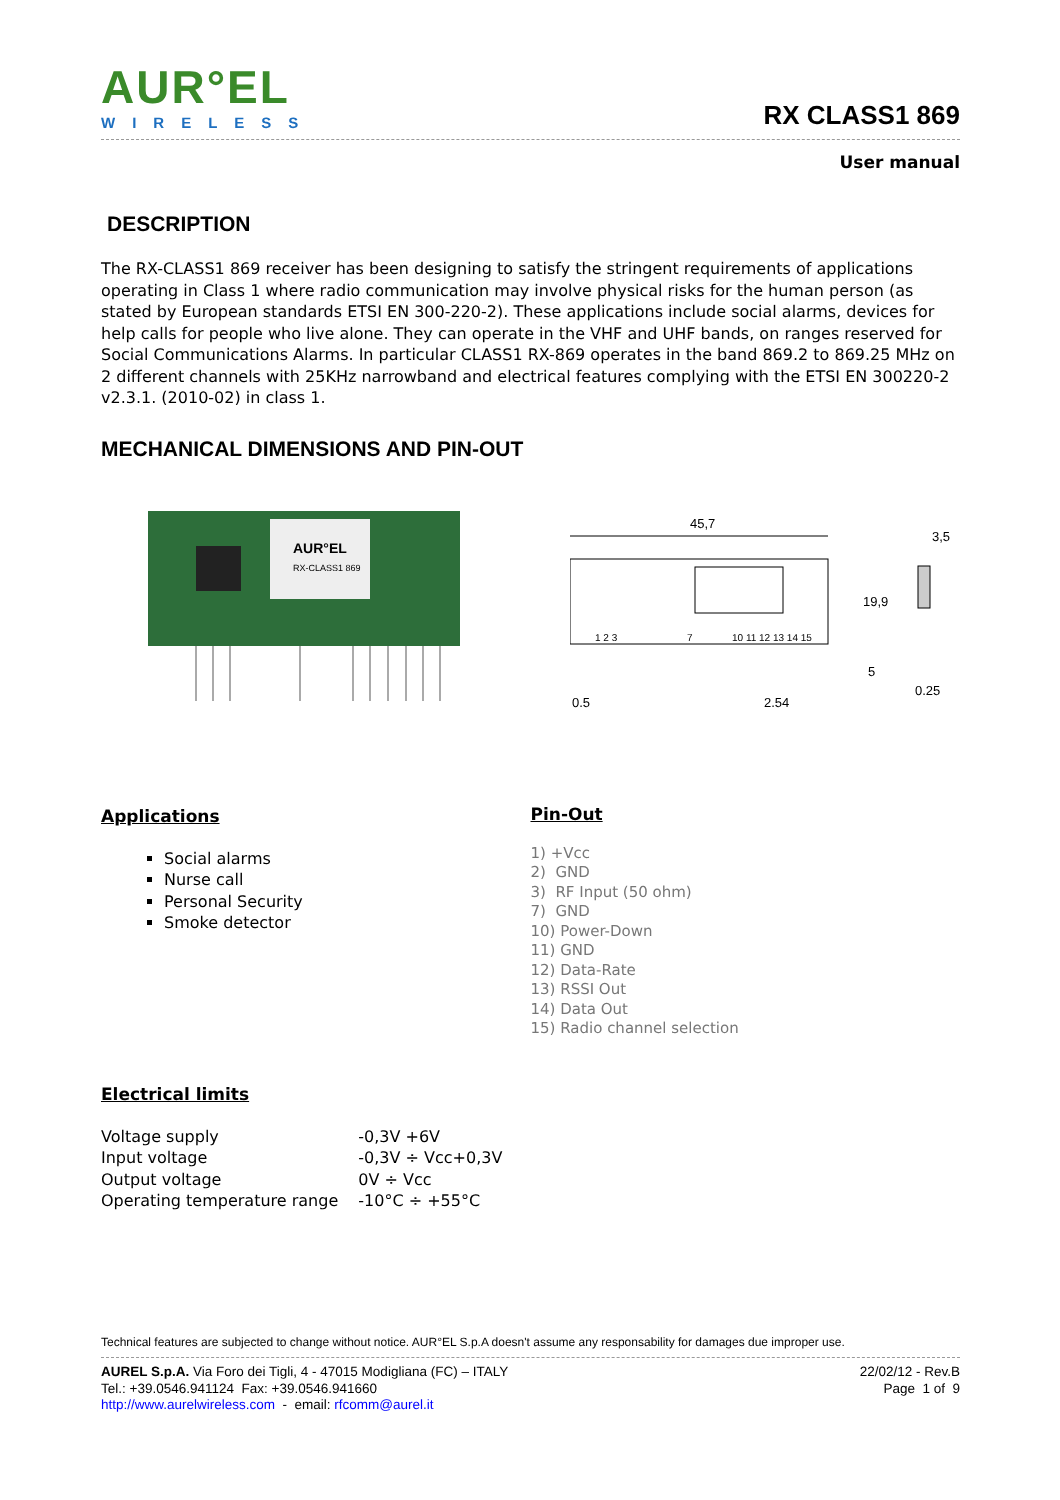AUR°EL
WIRELESS
RX CLASS1 869
User manual
DESCRIPTION
The RX-CLASS1 869 receiver has been designing to satisfy the stringent requirements of applications operating in Class 1 where radio communication may involve physical risks for the human person (as stated by European standards ETSI EN 300-220-2). These applications include social alarms, devices for help calls for people who live alone. They can operate in the VHF and UHF bands, on ranges reserved for Social Communications Alarms. In particular CLASS1 RX-869 operates in the band 869.2 to 869.25 MHz on 2 different channels with 25KHz narrowband and electrical features complying with the ETSI EN 300220-2 v2.3.1. (2010-02) in class 1.
MECHANICAL DIMENSIONS AND PIN-OUT
AUR°EL
RX-CLASS1 869
45,7
1 2 3
7
10 11 12 13 14 15
19,9
5
0.5
2.54
3,5
0.25
Applications
Social alarms
Nurse call
Personal Security
Smoke detector
Pin-Out
1) +Vcc
2) GND
3) RF Input (50 ohm)
7) GND
10) Power-Down
11) GND
12) Data-Rate
13) RSSI Out
14) Data Out
15) Radio channel selection
Electrical limits
| Voltage supply | -0,3V +6V |
| Input voltage | -0,3V ÷ Vcc+0,3V |
| Output voltage | 0V ÷ Vcc |
| Operating temperature range | -10°C ÷ +55°C |
Technical features are subjected to change without notice. AUR°EL S.p.A doesn't assume any responsability for damages due improper use.
AUREL S.p.A. Via Foro dei Tigli, 4 - 47015 Modigliana (FC) – ITALY
Tel.: +39.0546.941124 Fax: +39.0546.941660
http://www.aurelwireless.com - email: rfcomm@aurel.it
22/02/12 - Rev.B
Page 1 of 9